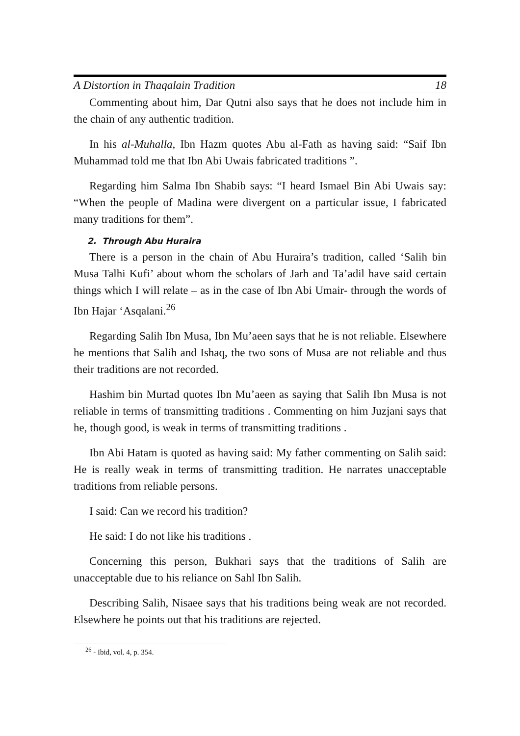A Distortion in Thaqalain Tradition 18
Commenting about him, Dar Qutni also says that he does not include him in the chain of any authentic tradition.
In his al-Muhalla, Ibn Hazm quotes Abu al-Fath as having said: “Saif Ibn Muhammad told me that Ibn Abi Uwais fabricated traditions ”.
Regarding him Salma Ibn Shabib says: “I heard Ismael Bin Abi Uwais say: “When the people of Madina were divergent on a particular issue, I fabricated many traditions for them”.
2. Through Abu Huraira
There is a person in the chain of Abu Huraira’s tradition, called ‘Salih bin Musa Talhi Kufi’ about whom the scholars of Jarh and Ta’adil have said certain things which I will relate – as in the case of Ibn Abi Umair- through the words of Ibn Hajar ‘Asqalani.<sup>26</sup>
Regarding Salih Ibn Musa, Ibn Mu’aeen says that he is not reliable. Elsewhere he mentions that Salih and Ishaq, the two sons of Musa are not reliable and thus their traditions are not recorded.
Hashim bin Murtad quotes Ibn Mu’aeen as saying that Salih Ibn Musa is not reliable in terms of transmitting traditions . Commenting on him Juzjani says that he, though good, is weak in terms of transmitting traditions .
Ibn Abi Hatam is quoted as having said: My father commenting on Salih said: He is really weak in terms of transmitting tradition. He narrates unacceptable traditions from reliable persons.
I said: Can we record his tradition?
He said: I do not like his traditions .
Concerning this person, Bukhari says that the traditions of Salih are unacceptable due to his reliance on Sahl Ibn Salih.
Describing Salih, Nisaee says that his traditions being weak are not recorded. Elsewhere he points out that his traditions are rejected.
<sup>26</sup> - Ibid, vol. 4, p. 354.